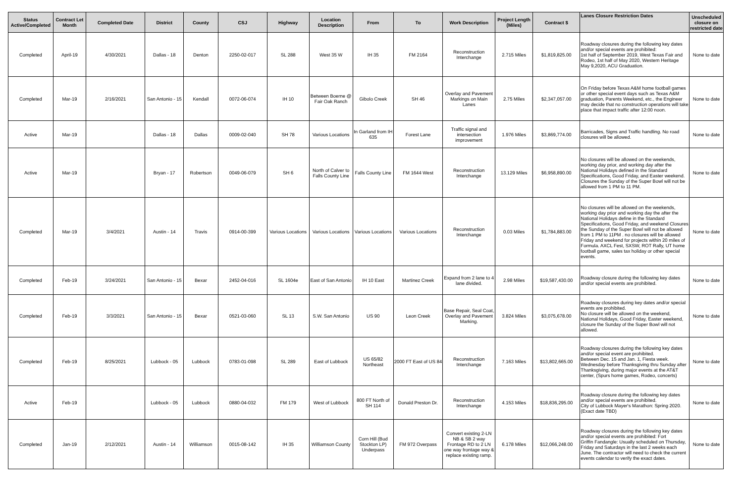| Status Active/Completed | Contract Let Month | Completed Date | District | County | CSJ | Highway | Location Description | From | To | Work Description | Project Length (Miles) | Contract $ | Lanes Closure Restriction Dates | Unscheduled closure on restricted date |
| --- | --- | --- | --- | --- | --- | --- | --- | --- | --- | --- | --- | --- | --- | --- |
| Completed | April-19 | 4/30/2021 | Dallas - 18 | Denton | 2250-02-017 | SL 288 | West 35 W | IH 35 | FM 2164 | Reconstruction Interchange | 2.715 Miles | $1,819,825.00 | Roadway closures during the following key dates and/or special events are prohibited: 1st half of September 2019, West Texas Fair and Rodeo, 1st half of May 2020, Western Heritage May 9,2020, ACU Graduation. | None to date |
| Completed | Mar-19 | 2/16/2021 | San Antonio - 15 | Kendall | 0072-06-074 | IH 10 | Between Boerne @ Fair Oak Ranch | Gibolo Creek | SH 46 | Overlay and Pavement Markings on Main Lanes | 2.75 Miles | $2,347,057.00 | On Friday before Texas A&M home football games or other special event days such as Texas A&M graduation, Parents Weekend, etc., the Engineer may decide that no construction operations will take place that impact traffic after 12:00 noon. | None to date |
| Active | Mar-19 | | Dallas - 18 | Dallas | 0009-02-040 | SH 78 | Various Locations | In Garland from IH 635 | Forest Lane | Traffic signal and intersection improvement | 1.976 Miles | $3,869,774.00 | Barricades, Signs and Traffic handling. No road closures will be allowed. | None to date |
| Active | Mar-19 | | Bryan - 17 | Robertson | 0049-06-079 | SH 6 | North of Calver to Falls County Line | Falls County Line | FM 1644 West | Reconstruction Interchange | 13.129 Miles | $6,958,890.00 | No closures will be allowed on the weekends, working day prior, and working day after the National Holidays defined in the Standard Specifications, Good Friday, and Easter weekend. Closures the Sunday of the Super Bowl will not be allowed from 1 PM to 11 PM. | None to date |
| Completed | Mar-19 | 3/4/2021 | Austin - 14 | Travis | 0914-00-399 | Various Locations | Various Locations | Various Locations | Various Locations | Reconstruction Interchange | 0.03 Miles | $1,784,883.00 | No closures will be allowed on the weekends, working day prior and working day the after the National Holidays define in the Standard Specifications, Good Friday, and weekend Closures the Sunday of the Super Bowl will not be allowed from 1 PM to 11PM . no closures will be allowed Friday and weekend for projects within 20 miles of Formula. AXCL Fest, SXSW, ROT Rally, UT home football game, sales tax holiday or other special events. | None to date |
| Completed | Feb-19 | 3/24/2021 | San Antonio - 15 | Bexar | 2452-04-016 | SL 1604e | East of San Antonio | IH 10 East | Martinez Creek | Expand from 2 lane to 4 lane divided. | 2.98 Miles | $19,587,430.00 | Roadway closure during the following key dates and/or special events are prohibited. | None to date |
| Completed | Feb-19 | 3/3/2021 | San Antonio - 15 | Bexar | 0521-03-060 | SL 13 | S.W. San Antonio | US 90 | Leon Creek | Base Repair, Seal Coat, Overlay and Pavement Marking. | 3.824 Miles | $3,075,678.00 | Roadway closures during key dates and/or special events are prohibited. No closure will be allowed on the weekend, National Holidays, Good Friday, Easter weekend, closure the Sunday of the Super Bowl will not allowed. | None to date |
| Completed | Feb-19 | 8/25/2021 | Lubbock - 05 | Lubbock | 0783-01-098 | SL 289 | East of Lubbock | US 65/82 Northeast | 2000 FT East of US 84 | Reconstruction Interchange | 7.163 Miles | $13,802,665.00 | Roadway closures during the following key dates and/or special event are prohibited. Between Dec. 15 and Jan. 1, Fiesta week. Wednesday before Thanksgiving thru Sunday after Thanksgiving, during major events at the AT&T center, (Spurs home games, Rodeo, concerts) | None to date |
| Active | Feb-19 | | Lubbock - 05 | Lubbock | 0880-04-032 | FM 179 | West of Lubbock | 800 FT North of SH 114 | Donald Preston Dr. | Reconstruction Interchange | 4.153 Miles | $18,836,295.00 | Roadway closure during the following key dates and/or special events are prohibited. City of Lubbock Mayer's Marathon: Spring 2020. (Exact date TBD) | None to date |
| Completed | Jan-19 | 2/12/2021 | Austin - 14 | Williamson | 0015-08-142 | IH 35 | Williamson County | Corn Hill (Bud Stockton LP) Underpass | FM 972 Overpass | Convert existing 2-LN NB & SB 2 way Frontage RD to 2 LN one way frontage way & replace existing ramp. | 6.178 Miles | $12,066,248.00 | Roadway closures during the following key dates and/or special events are prohibited: Fort Griffin Fandangle: Usually scheduled on Thursday, Friday and Saturdays in the last 2 weeks each June. The contractor will need to check the current events calendar to verify the exact dates. | None to date |